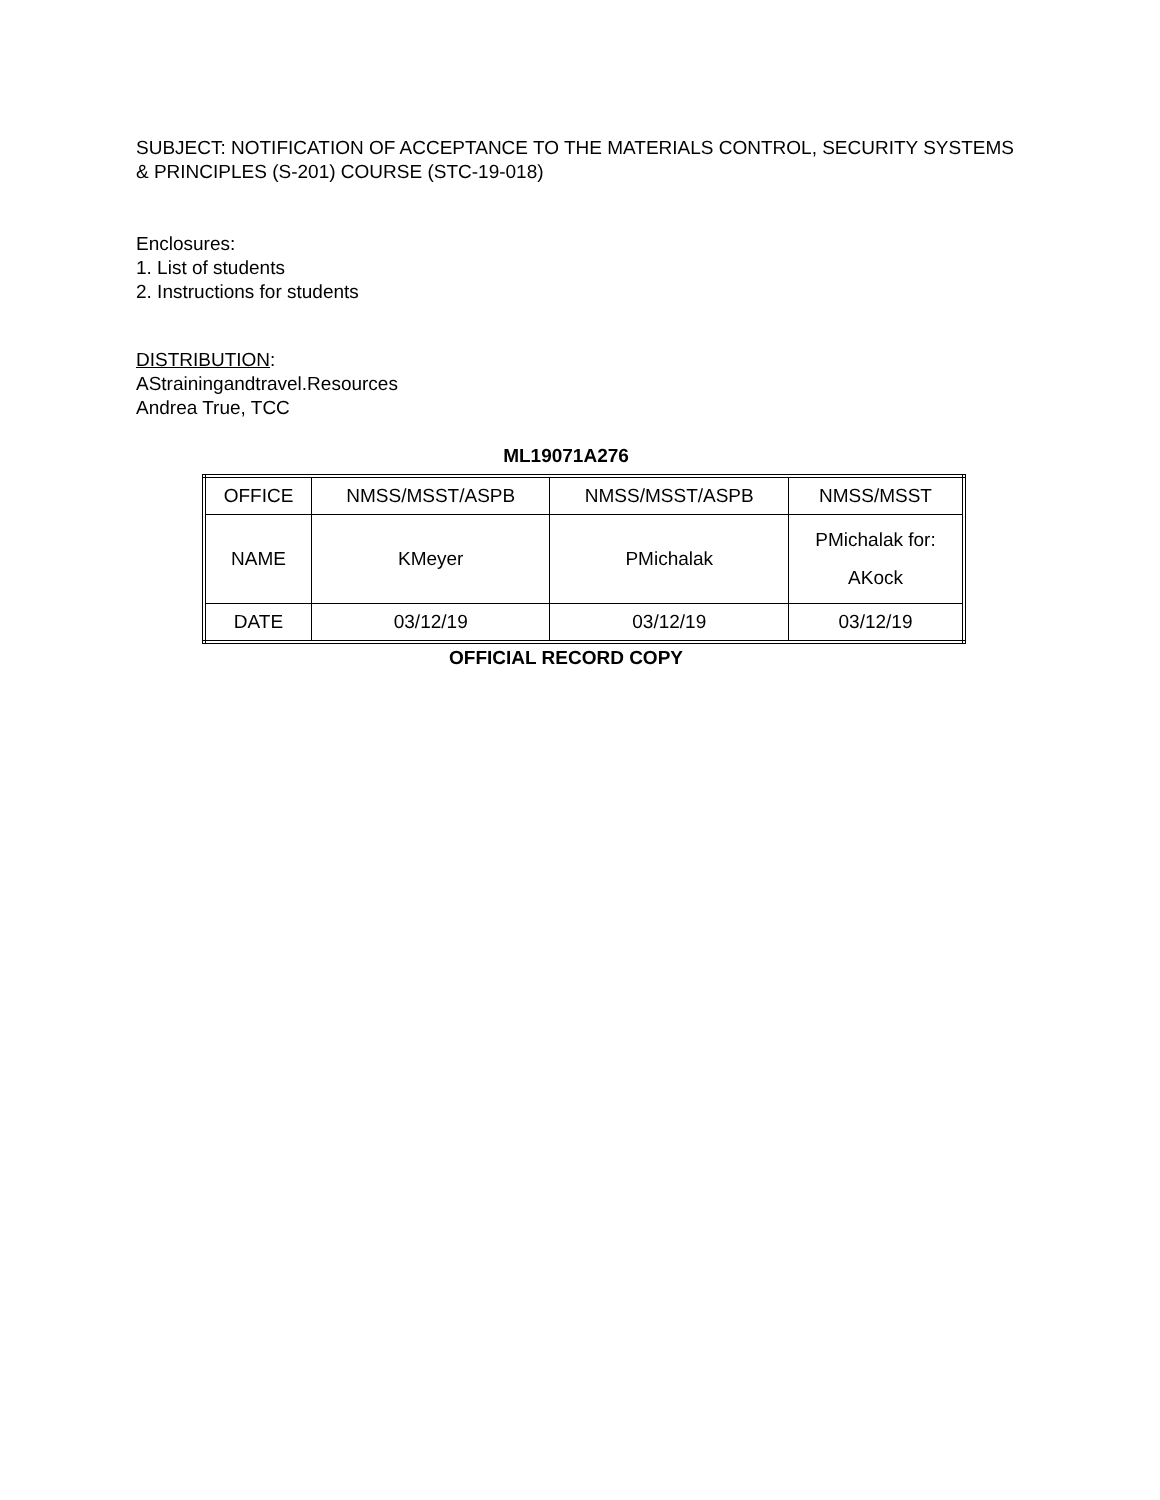SUBJECT: NOTIFICATION OF ACCEPTANCE TO THE MATERIALS CONTROL, SECURITY SYSTEMS & PRINCIPLES (S-201) COURSE (STC-19-018)
Enclosures:
1. List of students
2. Instructions for students
DISTRIBUTION:
AStrainingandtravel.Resources
Andrea True, TCC
ML19071A276
| OFFICE | NMSS/MSST/ASPB | NMSS/MSST/ASPB | NMSS/MSST |
| NAME | KMeyer | PMichalak | PMichalak for: AKock |
| DATE | 03/12/19 | 03/12/19 | 03/12/19 |
OFFICIAL RECORD COPY